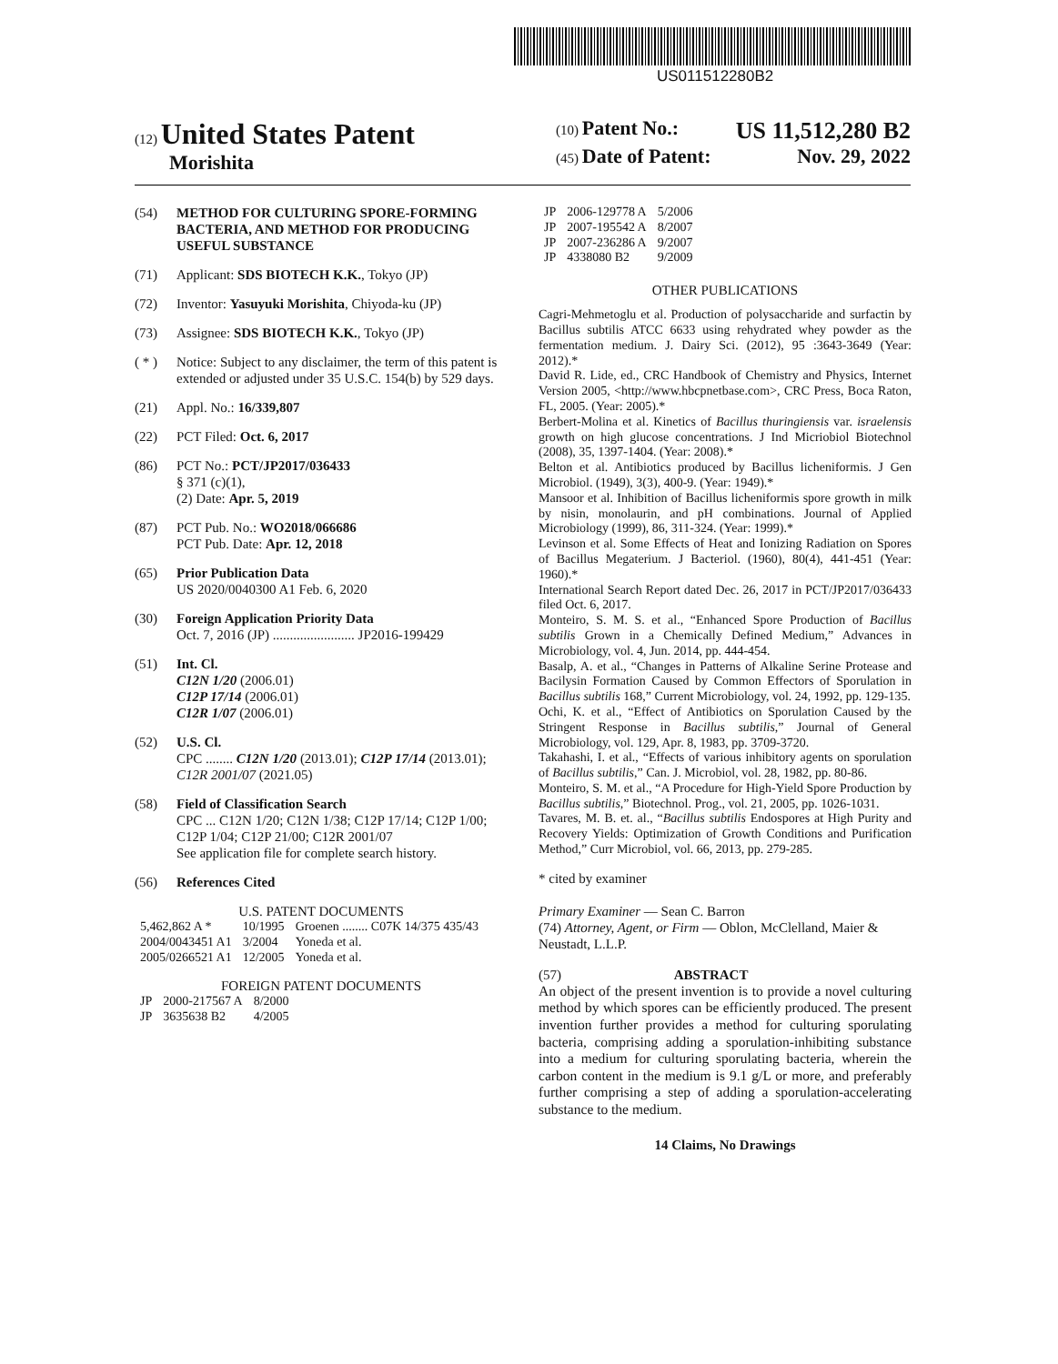US011512280B2
(12) United States Patent
Morishita
(10) Patent No.: US 11,512,280 B2
(45) Date of Patent: Nov. 29, 2022
(54) METHOD FOR CULTURING SPORE-FORMING BACTERIA, AND METHOD FOR PRODUCING USEFUL SUBSTANCE
(71) Applicant: SDS BIOTECH K.K., Tokyo (JP)
(72) Inventor: Yasuyuki Morishita, Chiyoda-ku (JP)
(73) Assignee: SDS BIOTECH K.K., Tokyo (JP)
( * ) Notice: Subject to any disclaimer, the term of this patent is extended or adjusted under 35 U.S.C. 154(b) by 529 days.
(21) Appl. No.: 16/339,807
(22) PCT Filed: Oct. 6, 2017
(86) PCT No.: PCT/JP2017/036433
§ 371 (c)(1),
(2) Date: Apr. 5, 2019
(87) PCT Pub. No.: WO2018/066686
PCT Pub. Date: Apr. 12, 2018
(65) Prior Publication Data
US 2020/0040300 A1 Feb. 6, 2020
(30) Foreign Application Priority Data
Oct. 7, 2016 (JP) ........................ JP2016-199429
(51) Int. Cl.
C12N 1/20 (2006.01)
C12P 17/14 (2006.01)
C12R 1/07 (2006.01)
(52) U.S. Cl.
CPC ........ C12N 1/20 (2013.01); C12P 17/14 (2013.01); C12R 2001/07 (2021.05)
(58) Field of Classification Search
CPC ... C12N 1/20; C12N 1/38; C12P 17/14; C12P 1/00; C12P 1/04; C12P 21/00; C12R 2001/07
See application file for complete search history.
(56) References Cited
U.S. PATENT DOCUMENTS
| 5,462,862 A * | 10/1995 | Groenen ........ C07K 14/375 435/43 |
| 2004/0043451 A1 | 3/2004 | Yoneda et al. |
| 2005/0266521 A1 | 12/2005 | Yoneda et al. |
FOREIGN PATENT DOCUMENTS
| JP | 2000-217567 A | 8/2000 |
| JP | 3635638 B2 | 4/2005 |
| JP | 2006-129778 A | 5/2006 |
| JP | 2007-195542 A | 8/2007 |
| JP | 2007-236286 A | 9/2007 |
| JP | 4338080 B2 | 9/2009 |
OTHER PUBLICATIONS
Cagri-Mehmetoglu et al. Production of polysaccharide and surfactin by Bacillus subtilis ATCC 6633 using rehydrated whey powder as the fermentation medium. J. Dairy Sci. (2012), 95 :3643-3649 (Year: 2012).*
David R. Lide, ed., CRC Handbook of Chemistry and Physics, Internet Version 2005, <http://www.hbcpnetbase.com>, CRC Press, Boca Raton, FL, 2005. (Year: 2005).*
Berbert-Molina et al. Kinetics of Bacillus thuringiensis var. israelensis growth on high glucose concentrations. J Ind Micriobiol Biotechnol (2008), 35, 1397-1404. (Year: 2008).*
Belton et al. Antibiotics produced by Bacillus licheniformis. J Gen Microbiol. (1949), 3(3), 400-9. (Year: 1949).*
Mansoor et al. Inhibition of Bacillus licheniformis spore growth in milk by nisin, monolaurin, and pH combinations. Journal of Applied Microbiology (1999), 86, 311-324. (Year: 1999).*
Levinson et al. Some Effects of Heat and Ionizing Radiation on Spores of Bacillus Megaterium. J Bacteriol. (1960), 80(4), 441-451 (Year: 1960).*
International Search Report dated Dec. 26, 2017 in PCT/JP2017/036433 filed Oct. 6, 2017.
Monteiro, S. M. S. et al., “Enhanced Spore Production of Bacillus subtilis Grown in a Chemically Defined Medium,” Advances in Microbiology, vol. 4, Jun. 2014, pp. 444-454.
Basalp, A. et al., “Changes in Patterns of Alkaline Serine Protease and Bacilysin Formation Caused by Common Effectors of Sporulation in Bacillus subtilis 168,” Current Microbiology, vol. 24, 1992, pp. 129-135.
Ochi, K. et al., “Effect of Antibiotics on Sporulation Caused by the Stringent Response in Bacillus subtilis,” Journal of General Microbiology, vol. 129, Apr. 8, 1983, pp. 3709-3720.
Takahashi, I. et al., “Effects of various inhibitory agents on sporulation of Bacillus subtilis,” Can. J. Microbiol, vol. 28, 1982, pp. 80-86.
Monteiro, S. M. et al., “A Procedure for High-Yield Spore Production by Bacillus subtilis,” Biotechnol. Prog., vol. 21, 2005, pp. 1026-1031.
Tavares, M. B. et. al., “Bacillus subtilis Endospores at High Purity and Recovery Yields: Optimization of Growth Conditions and Purification Method,” Curr Microbiol, vol. 66, 2013, pp. 279-285.
* cited by examiner
Primary Examiner — Sean C. Barron
(74) Attorney, Agent, or Firm — Oblon, McClelland, Maier & Neustadt, L.L.P.
(57) ABSTRACT
An object of the present invention is to provide a novel culturing method by which spores can be efficiently produced. The present invention further provides a method for culturing sporulating bacteria, comprising adding a sporulation-inhibiting substance into a medium for culturing sporulating bacteria, wherein the carbon content in the medium is 9.1 g/L or more, and preferably further comprising a step of adding a sporulation-accelerating substance to the medium.
14 Claims, No Drawings